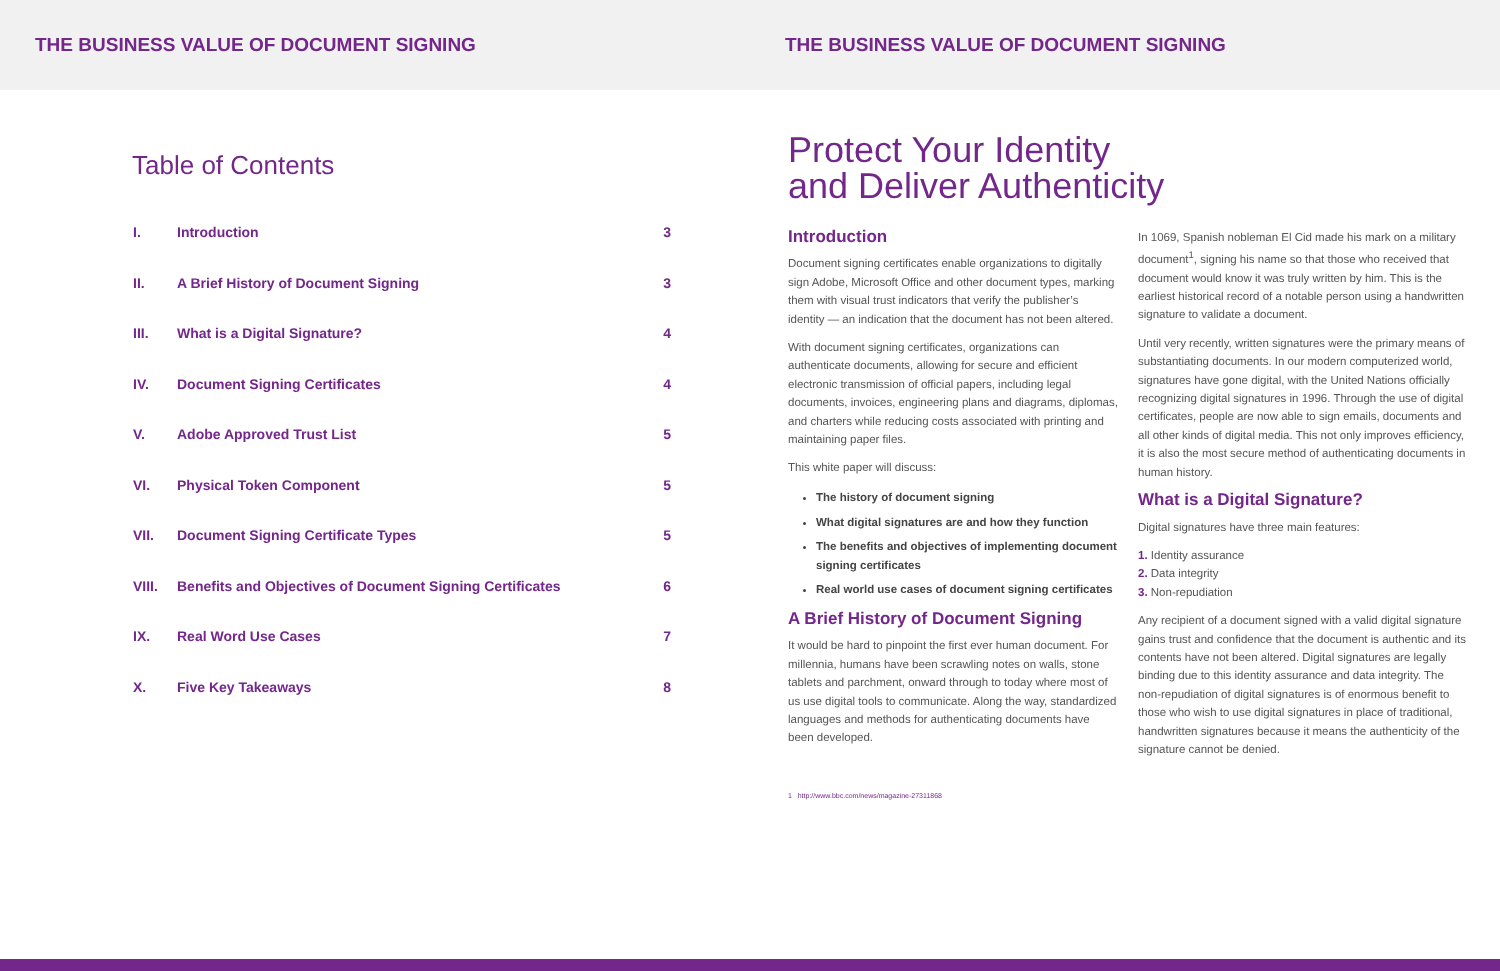THE BUSINESS VALUE OF DOCUMENT SIGNING THE BUSINESS VALUE OF DOCUMENT SIGNING
Table of Contents
| I. | Introduction | 3 |
| II. | A Brief History of Document Signing | 3 |
| III. | What is a Digital Signature? | 4 |
| IV. | Document Signing Certificates | 4 |
| V. | Adobe Approved Trust List | 5 |
| VI. | Physical Token Component | 5 |
| VII. | Document Signing Certificate Types | 5 |
| VIII. | Benefits and Objectives of Document Signing Certificates | 6 |
| IX. | Real Word Use Cases | 7 |
| X. | Five Key Takeaways | 8 |
Protect Your Identity
and Deliver Authenticity
Introduction
Document signing certificates enable organizations to digitally sign Adobe, Microsoft Office and other document types, marking them with visual trust indicators that verify the publisher’s identity — an indication that the document has not been altered.
With document signing certificates, organizations can authenticate documents, allowing for secure and efficient electronic transmission of official papers, including legal documents, invoices, engineering plans and diagrams, diplomas, and charters while reducing costs associated with printing and maintaining paper files.
This white paper will discuss:
The history of document signing
What digital signatures are and how they function
The benefits and objectives of implementing document signing certificates
Real world use cases of document signing certificates
A Brief History of Document Signing
It would be hard to pinpoint the first ever human document. For millennia, humans have been scrawling notes on walls, stone tablets and parchment, onward through to today where most of us use digital tools to communicate. Along the way, standardized languages and methods for authenticating documents have been developed.
1 http://www.bbc.com/news/magazine-27311868
In 1069, Spanish nobleman El Cid made his mark on a military document<sup>1</sup>, signing his name so that those who received that document would know it was truly written by him. This is the earliest historical record of a notable person using a handwritten signature to validate a document.
Until very recently, written signatures were the primary means of substantiating documents. In our modern computerized world, signatures have gone digital, with the United Nations officially recognizing digital signatures in 1996. Through the use of digital certificates, people are now able to sign emails, documents and all other kinds of digital media. This not only improves efficiency, it is also the most secure method of authenticating documents in human history.
What is a Digital Signature?
Digital signatures have three main features:
1. Identity assurance
2. Data integrity
3. Non-repudiation
Any recipient of a document signed with a valid digital signature gains trust and confidence that the document is authentic and its contents have not been altered. Digital signatures are legally binding due to this identity assurance and data integrity. The non-repudiation of digital signatures is of enormous benefit to those who wish to use digital signatures in place of traditional, handwritten signatures because it means the authenticity of the signature cannot be denied.